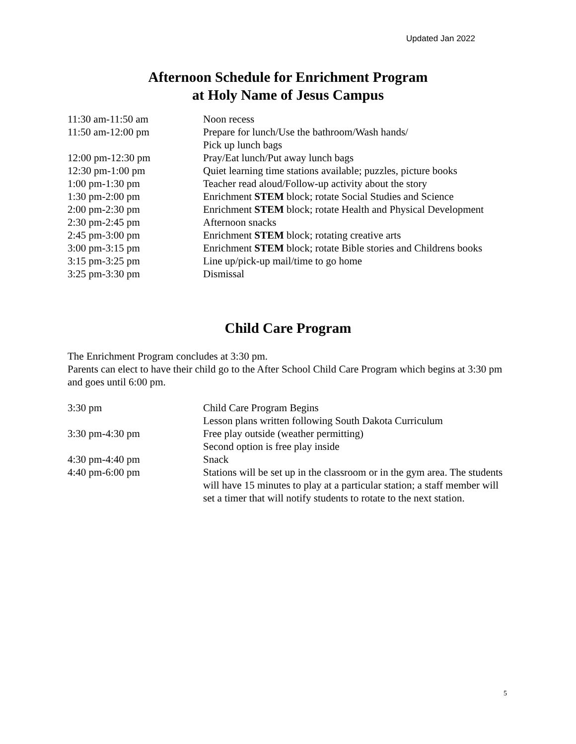Updated Jan 2022
Afternoon Schedule for Enrichment Program
at Holy Name of Jesus Campus
| 11:30 am-11:50 am | Noon recess |
| 11:50 am-12:00 pm | Prepare for lunch/Use the bathroom/Wash hands/ Pick up lunch bags |
| 12:00 pm-12:30 pm | Pray/Eat lunch/Put away lunch bags |
| 12:30 pm-1:00 pm | Quiet learning time stations available; puzzles, picture books |
| 1:00 pm-1:30 pm | Teacher read aloud/Follow-up activity about the story |
| 1:30 pm-2:00 pm | Enrichment STEM block; rotate Social Studies and Science |
| 2:00 pm-2:30 pm | Enrichment STEM block; rotate Health and Physical Development |
| 2:30 pm-2:45 pm | Afternoon snacks |
| 2:45 pm-3:00 pm | Enrichment STEM block; rotating creative arts |
| 3:00 pm-3:15 pm | Enrichment STEM block; rotate Bible stories and Childrens books |
| 3:15 pm-3:25 pm | Line up/pick-up mail/time to go home |
| 3:25 pm-3:30 pm | Dismissal |
Child Care Program
The Enrichment Program concludes at 3:30 pm.
Parents can elect to have their child go to the After School Child Care Program which begins at 3:30 pm and goes until 6:00 pm.
| 3:30 pm | Child Care Program Begins Lesson plans written following South Dakota Curriculum |
| 3:30 pm-4:30 pm | Free play outside (weather permitting) Second option is free play inside |
| 4:30 pm-4:40 pm | Snack |
| 4:40 pm-6:00 pm | Stations will be set up in the classroom or in the gym area. The students will have 15 minutes to play at a particular station; a staff member will set a timer that will notify students to rotate to the next station. |
5